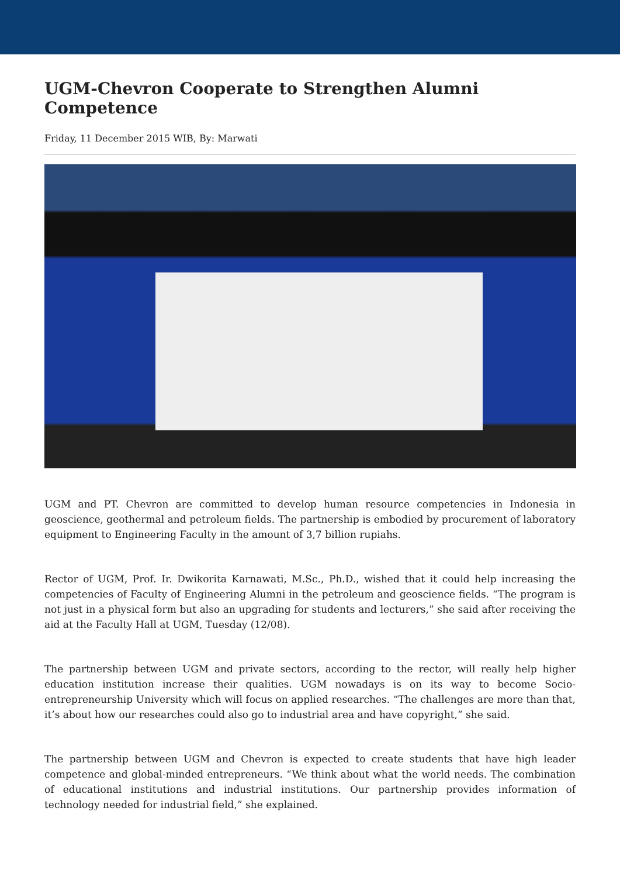UGM-Chevron Cooperate to Strengthen Alumni Competence
Friday, 11 December 2015 WIB, By: Marwati
UGM and PT. Chevron are committed to develop human resource competencies in Indonesia in geoscience, geothermal and petroleum fields. The partnership is embodied by procurement of laboratory equipment to Engineering Faculty in the amount of 3,7 billion rupiahs.
Rector of UGM, Prof. Ir. Dwikorita Karnawati, M.Sc., Ph.D., wished that it could help increasing the competencies of Faculty of Engineering Alumni in the petroleum and geoscience fields. “The program is not just in a physical form but also an upgrading for students and lecturers,” she said after receiving the aid at the Faculty Hall at UGM, Tuesday (12/08).
The partnership between UGM and private sectors, according to the rector, will really help higher education institution increase their qualities. UGM nowadays is on its way to become Socio-entrepreneurship University which will focus on applied researches. “The challenges are more than that, it’s about how our researches could also go to industrial area and have copyright,” she said.
The partnership between UGM and Chevron is expected to create students that have high leader competence and global-minded entrepreneurs. “We think about what the world needs. The combination of educational institutions and industrial institutions. Our partnership provides information of technology needed for industrial field,” she explained.